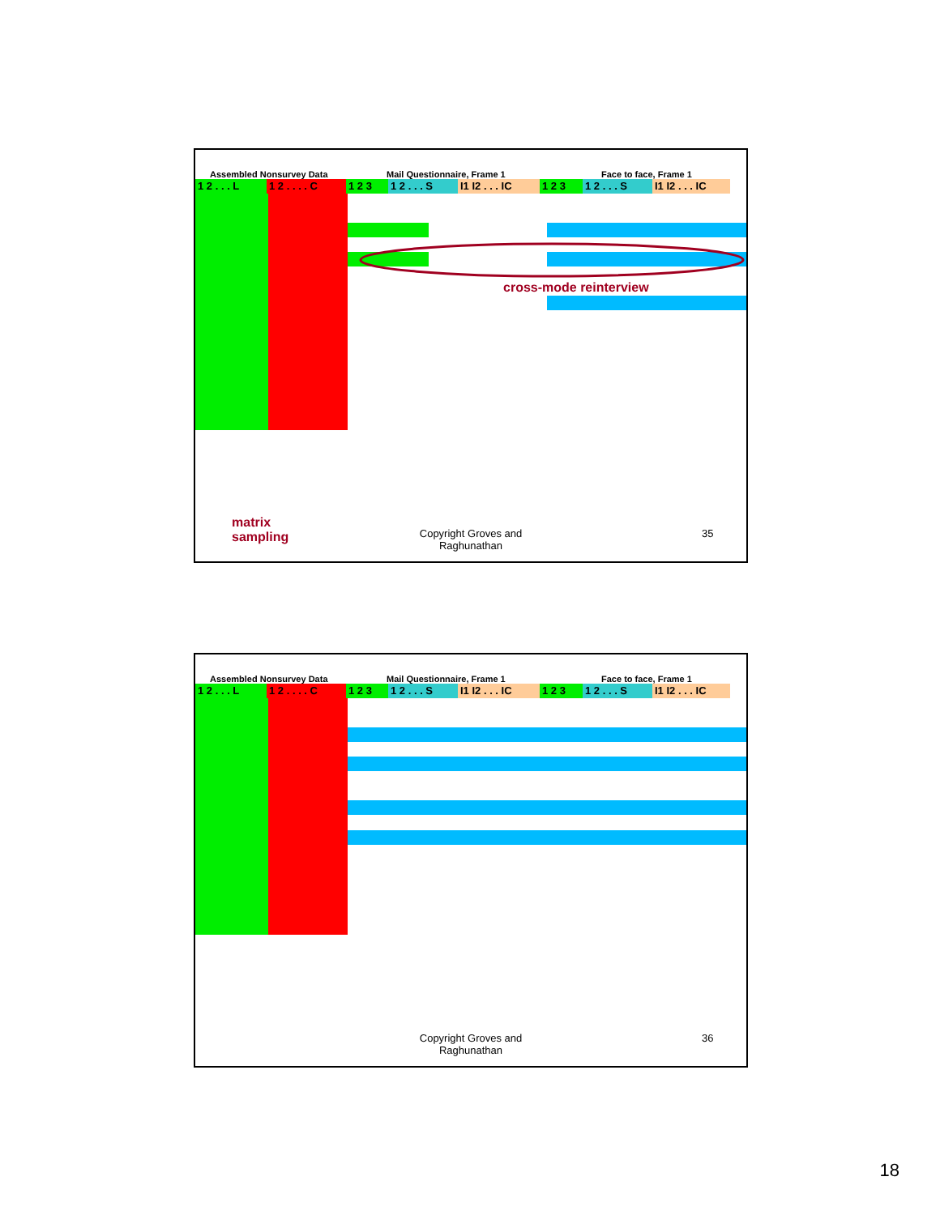Assembled Nonsurvey Data
Mail Questionnaire, Frame 1
Face to face, Frame 1
1 2 . . . L 1 2 . . . . C 1 2 3 1 2 . . . S I1 I2 . . . IC 1 2 3 1 2 . . . S I1 I2 . . . IC
cross-mode reinterview
matrix
sampling
Copyright Groves and Raghunathan
35
Assembled Nonsurvey Data
Mail Questionnaire, Frame 1
Face to face, Frame 1
1 2 . . . L 1 2 . . . . C 1 2 3 1 2 . . . S I1 I2 . . . IC 1 2 3 1 2 . . . S I1 I2 . . . IC
Copyright Groves and Raghunathan
36
18